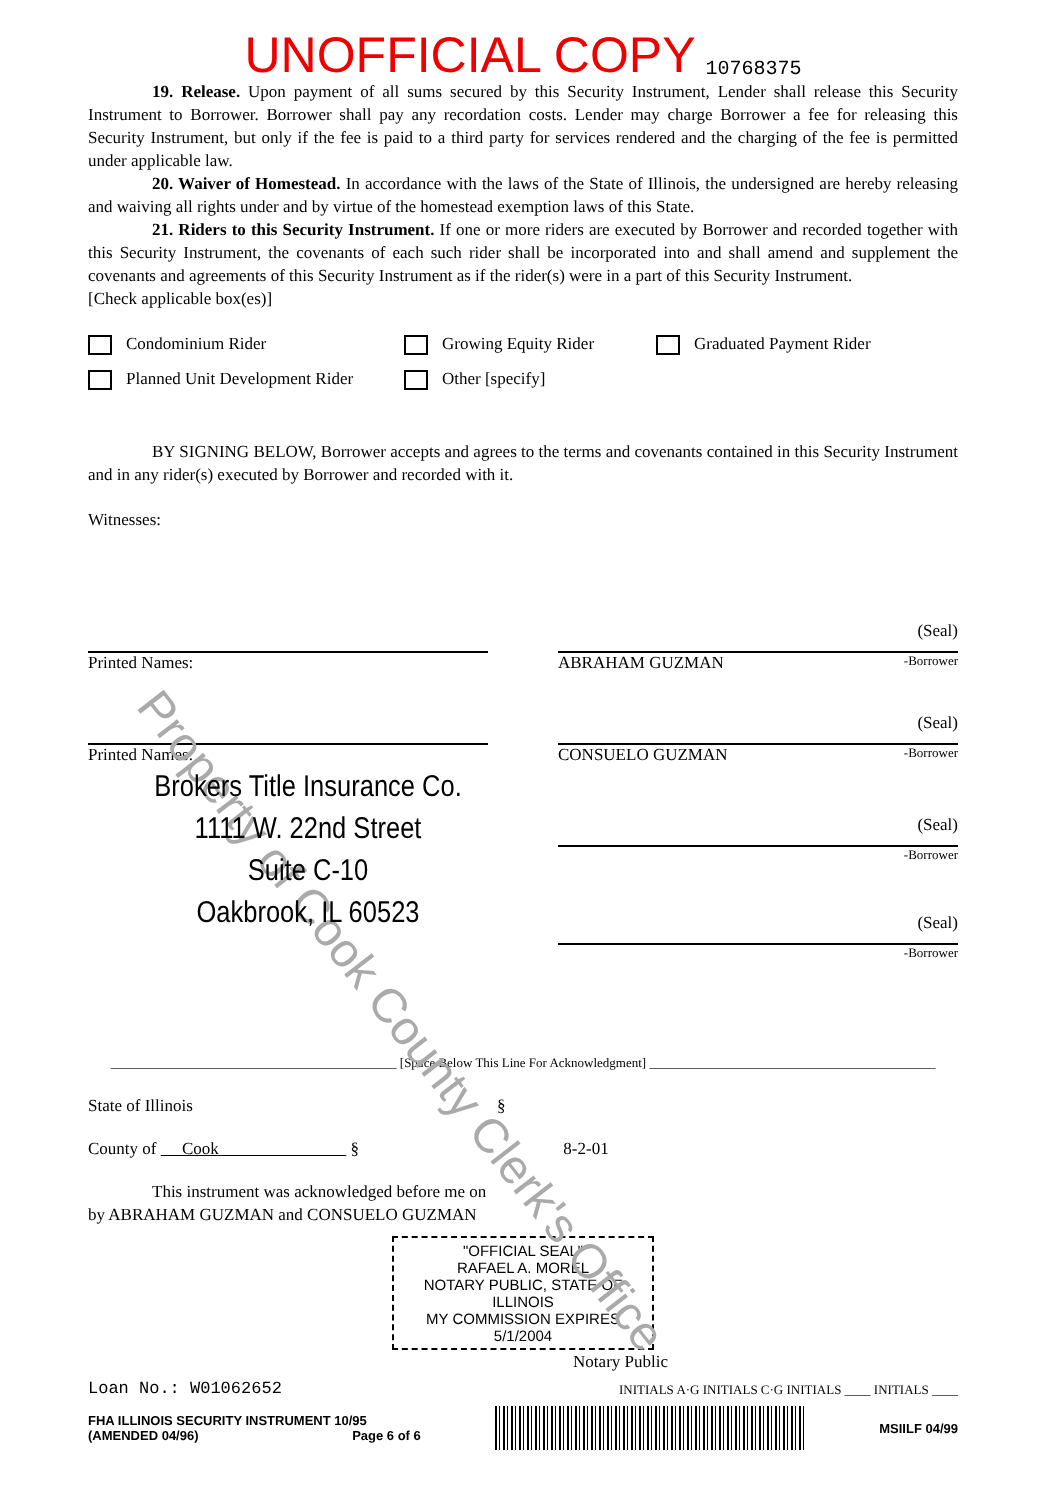Property of Cook County Clerk's Office
UNOFFICIAL COPY 10768375
19. Release. Upon payment of all sums secured by this Security Instrument, Lender shall release this Security Instrument to Borrower. Borrower shall pay any recordation costs. Lender may charge Borrower a fee for releasing this Security Instrument, but only if the fee is paid to a third party for services rendered and the charging of the fee is permitted under applicable law.
20. Waiver of Homestead. In accordance with the laws of the State of Illinois, the undersigned are hereby releasing and waiving all rights under and by virtue of the homestead exemption laws of this State.
21. Riders to this Security Instrument. If one or more riders are executed by Borrower and recorded together with this Security Instrument, the covenants of each such rider shall be incorporated into and shall amend and supplement the covenants and agreements of this Security Instrument as if the rider(s) were in a part of this Security Instrument.
[Check applicable box(es)]
Condominium Rider Growing Equity Rider Graduated Payment Rider Planned Unit Development Rider Other [specify]
BY SIGNING BELOW, Borrower accepts and agrees to the terms and covenants contained in this Security Instrument and in any rider(s) executed by Borrower and recorded with it.
Witnesses:
Printed Names:
(Seal)
ABRAHAM GUZMAN -Borrower
Printed Names:
Brokers Title Insurance Co.
1111 W. 22nd Street
Suite C-10
Oakbrook, IL 60523
(Seal)
CONSUELO GUZMAN -Borrower
(Seal)
-Borrower
(Seal)
-Borrower
____________________________________________ [Space Below This Line For Acknowledgment] ____________________________________________
State of Illinois §
County of Cook § 8-2-01
This instrument was acknowledged before me on
by ABRAHAM GUZMAN and CONSUELO GUZMAN
"OFFICIAL SEAL"
RAFAEL A. MOREL
NOTARY PUBLIC, STATE OF ILLINOIS
MY COMMISSION EXPIRES 5/1/2004
Notary Public
Loan No.: W01062652 INITIALS A·G INITIALS C·G INITIALS ____ INITIALS ____
FHA ILLINOIS SECURITY INSTRUMENT 10/95
(AMENDED 04/96) Page 6 of 6
MSIILF 04/99